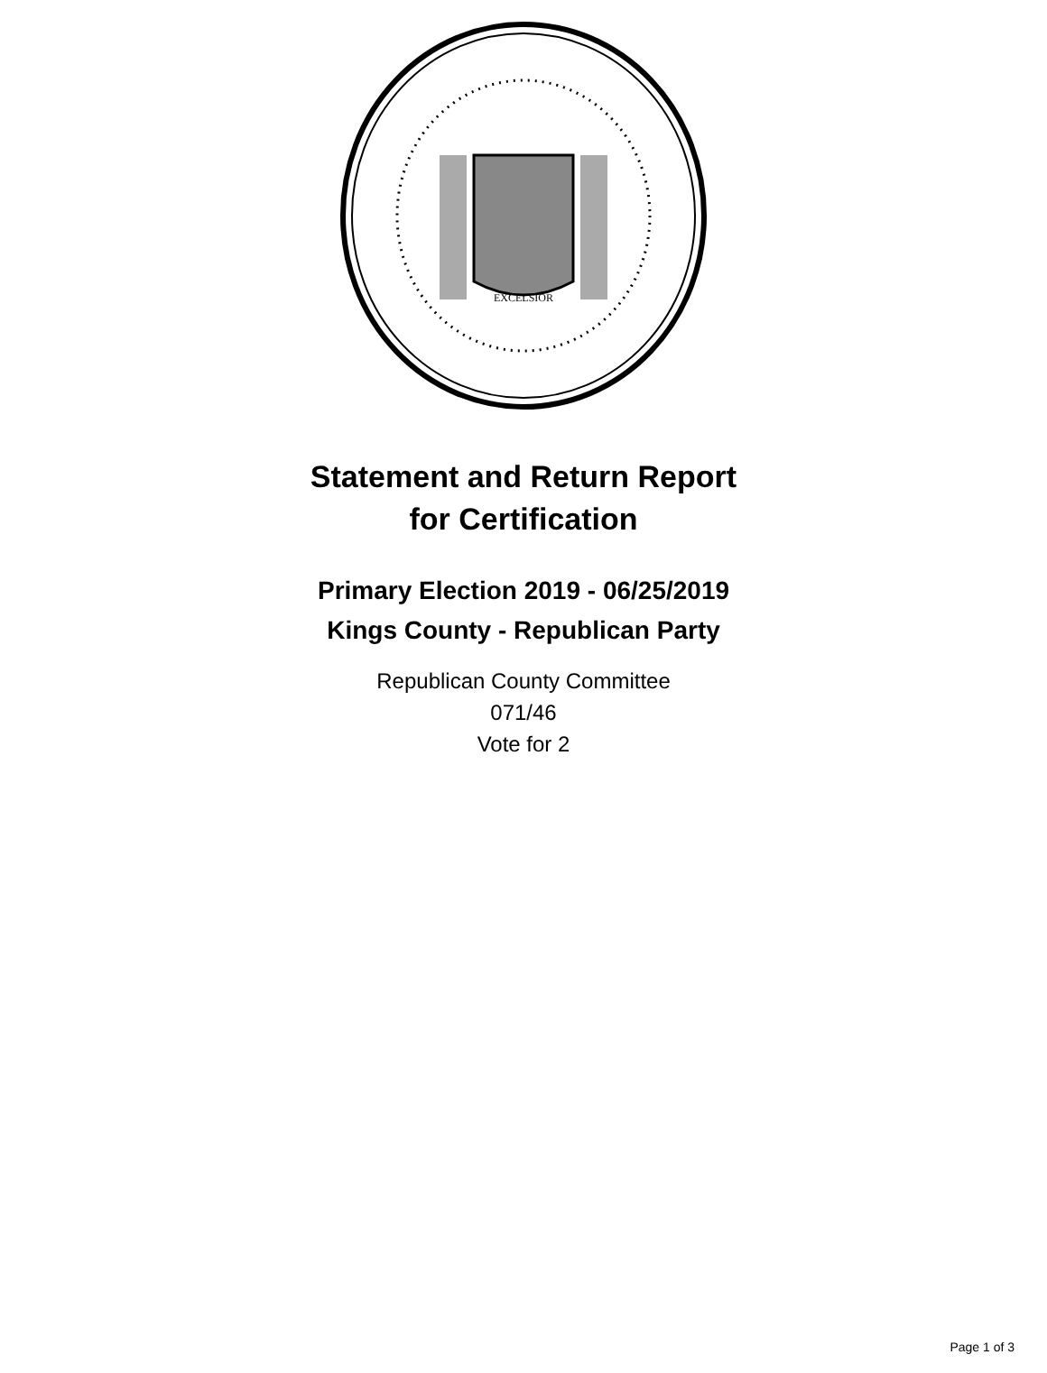EXCELSIOR
Statement and Return Report
for Certification
Primary Election 2019 - 06/25/2019
Kings County - Republican Party
Republican County Committee
071/46
Vote for 2
Page 1 of 3